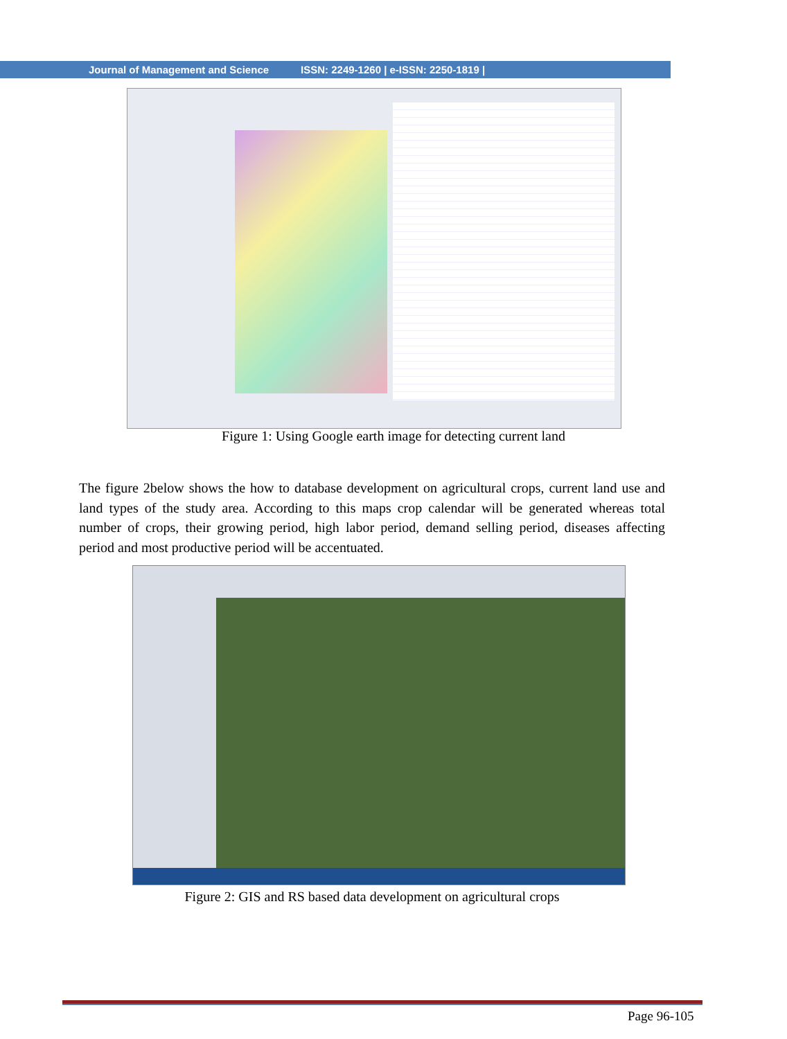Journal of Management and Science ISSN: 2249-1260 | e-ISSN: 2250-1819 |
Figure 1: Using Google earth image for detecting current land
The figure 2below shows the how to database development on agricultural crops, current land use and land types of the study area. According to this maps crop calendar will be generated whereas total number of crops, their growing period, high labor period, demand selling period, diseases affecting period and most productive period will be accentuated.
Figure 2: GIS and RS based data development on agricultural crops
Page 96-105